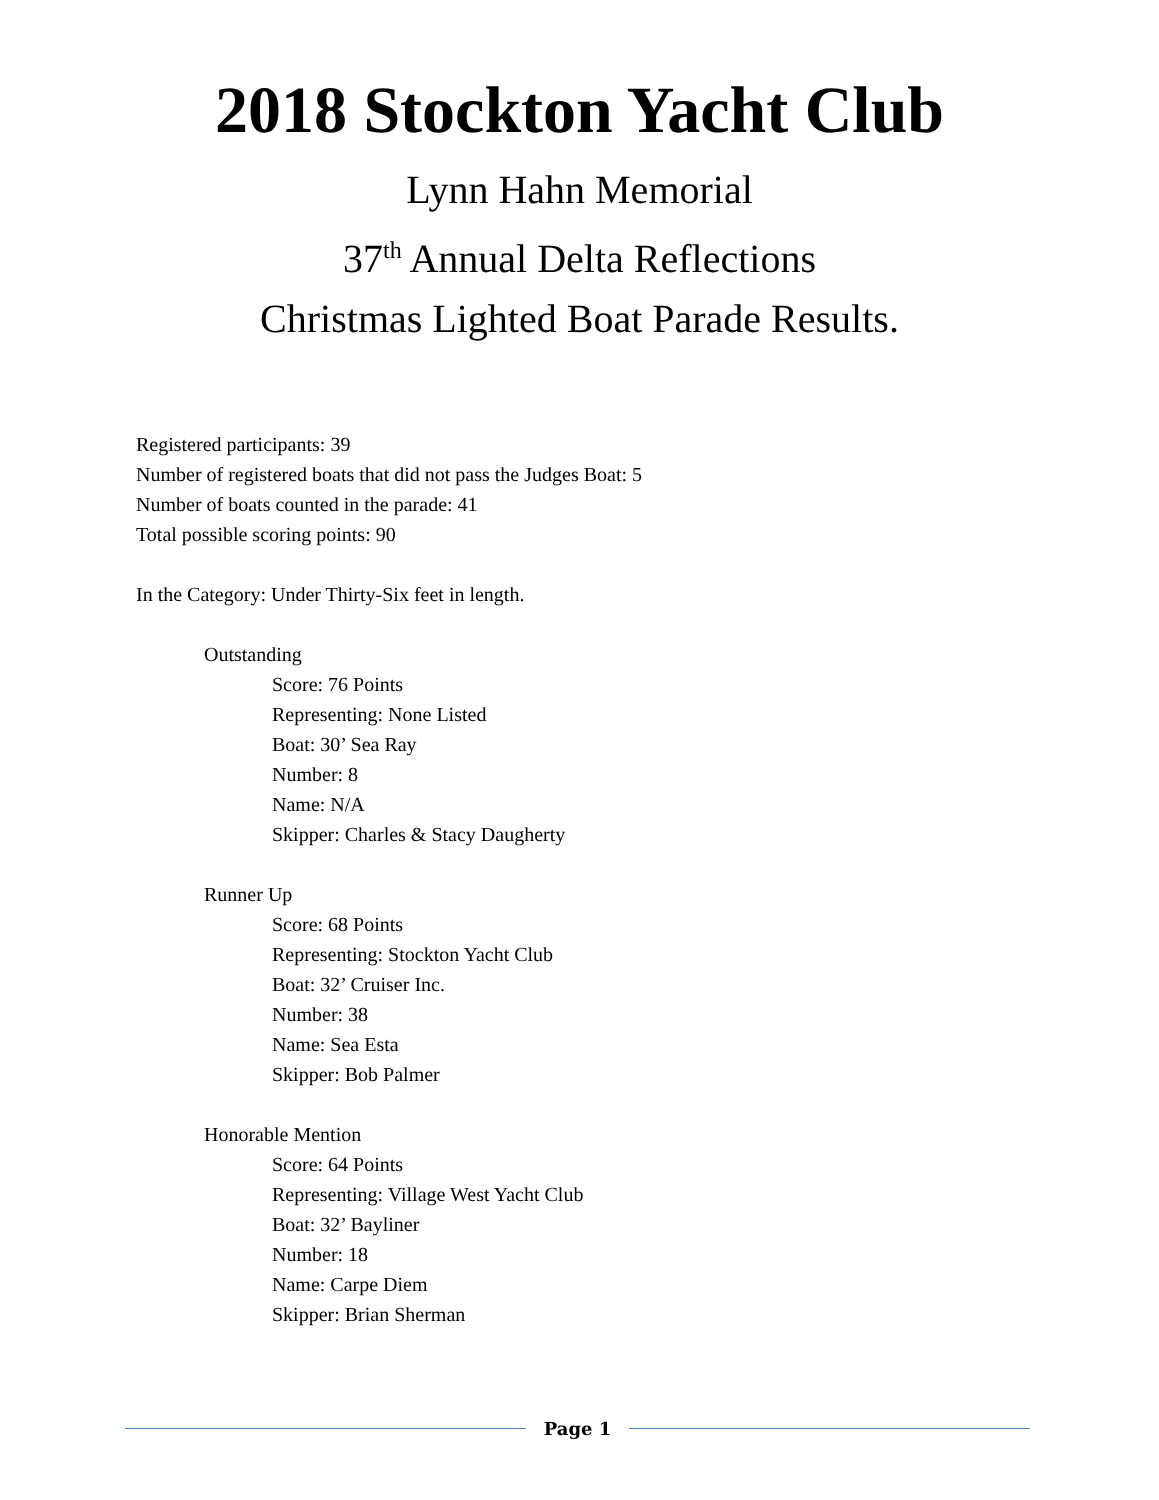2018 Stockton Yacht Club
Lynn Hahn Memorial
37<sup>th</sup> Annual Delta Reflections
Christmas Lighted Boat Parade Results.
Registered participants: 39
Number of registered boats that did not pass the Judges Boat: 5
Number of boats counted in the parade: 41
Total possible scoring points: 90
In the Category: Under Thirty-Six feet in length.
Outstanding
Score: 76 Points
Representing: None Listed
Boat: 30’ Sea Ray
Number: 8
Name: N/A
Skipper: Charles & Stacy Daugherty
Runner Up
Score: 68 Points
Representing: Stockton Yacht Club
Boat: 32’ Cruiser Inc.
Number: 38
Name: Sea Esta
Skipper: Bob Palmer
Honorable Mention
Score: 64 Points
Representing: Village West Yacht Club
Boat: 32’ Bayliner
Number: 18
Name: Carpe Diem
Skipper: Brian Sherman
Page 1